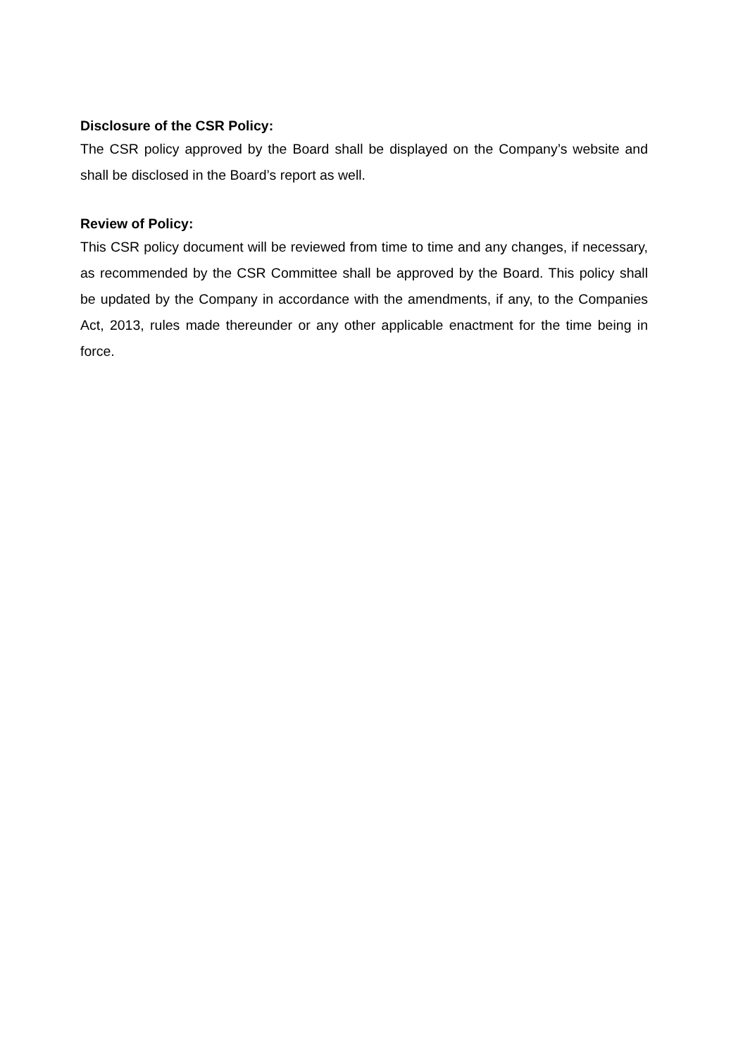Disclosure of the CSR Policy:
The CSR policy approved by the Board shall be displayed on the Company’s website and shall be disclosed in the Board’s report as well.
Review of Policy:
This CSR policy document will be reviewed from time to time and any changes, if necessary, as recommended by the CSR Committee shall be approved by the Board. This policy shall be updated by the Company in accordance with the amendments, if any, to the Companies Act, 2013, rules made thereunder or any other applicable enactment for the time being in force.